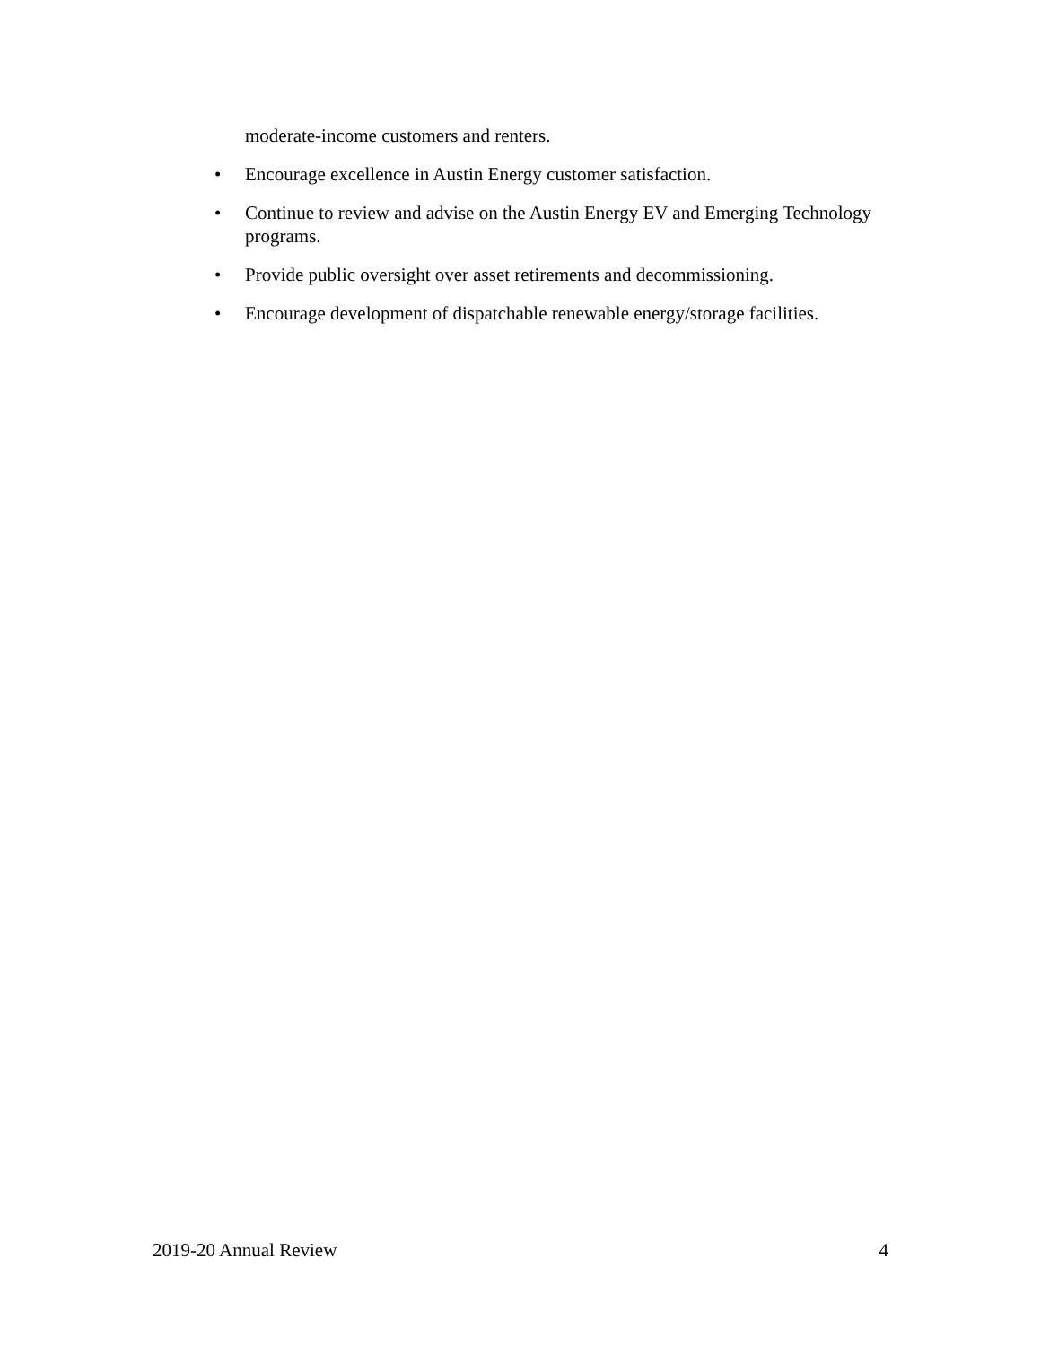moderate-income customers and renters.
• Encourage excellence in Austin Energy customer satisfaction.
• Continue to review and advise on the Austin Energy EV and Emerging Technology programs.
• Provide public oversight over asset retirements and decommissioning.
• Encourage development of dispatchable renewable energy/storage facilities.
2019-20 Annual Review 4